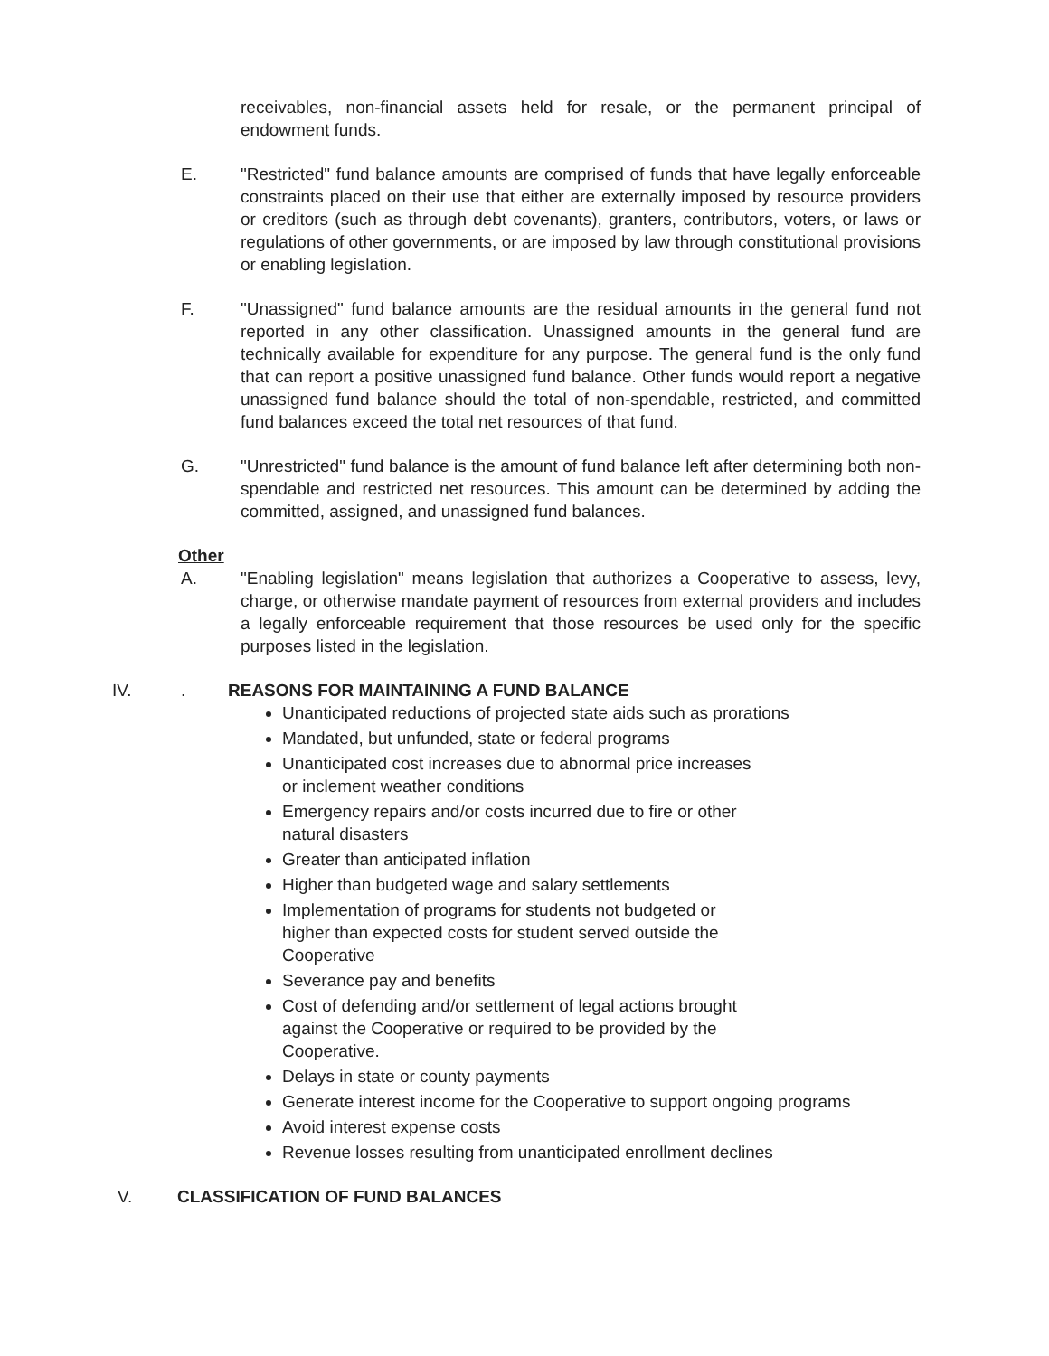receivables, non-financial assets held for resale, or the permanent principal of endowment funds.
E. "Restricted" fund balance amounts are comprised of funds that have legally enforceable constraints placed on their use that either are externally imposed by resource providers or creditors (such as through debt covenants), granters, contributors, voters, or laws or regulations of other governments, or are imposed by law through constitutional provisions or enabling legislation.
F. "Unassigned" fund balance amounts are the residual amounts in the general fund not reported in any other classification. Unassigned amounts in the general fund are technically available for expenditure for any purpose. The general fund is the only fund that can report a positive unassigned fund balance. Other funds would report a negative unassigned fund balance should the total of non-spendable, restricted, and committed fund balances exceed the total net resources of that fund.
G. "Unrestricted" fund balance is the amount of fund balance left after determining both non-spendable and restricted net resources. This amount can be determined by adding the committed, assigned, and unassigned fund balances.
Other
A. "Enabling legislation" means legislation that authorizes a Cooperative to assess, levy, charge, or otherwise mandate payment of resources from external providers and includes a legally enforceable requirement that those resources be used only for the specific purposes listed in the legislation.
IV.. REASONS FOR MAINTAINING A FUND BALANCE
Unanticipated reductions of projected state aids such as prorations
Mandated, but unfunded, state or federal programs
Unanticipated cost increases due to abnormal price increases
or inclement weather conditions
Emergency repairs and/or costs incurred due to fire or other
natural disasters
Greater than anticipated inflation
Higher than budgeted wage and salary settlements
Implementation of programs for students not budgeted or
higher than expected costs for student served outside the
Cooperative
Severance pay and benefits
Cost of defending and/or settlement of legal actions brought
against the Cooperative or required to be provided by the
Cooperative.
Delays in state or county payments
Generate interest income for the Cooperative to support ongoing programs
Avoid interest expense costs
Revenue losses resulting from unanticipated enrollment declines
V. CLASSIFICATION OF FUND BALANCES